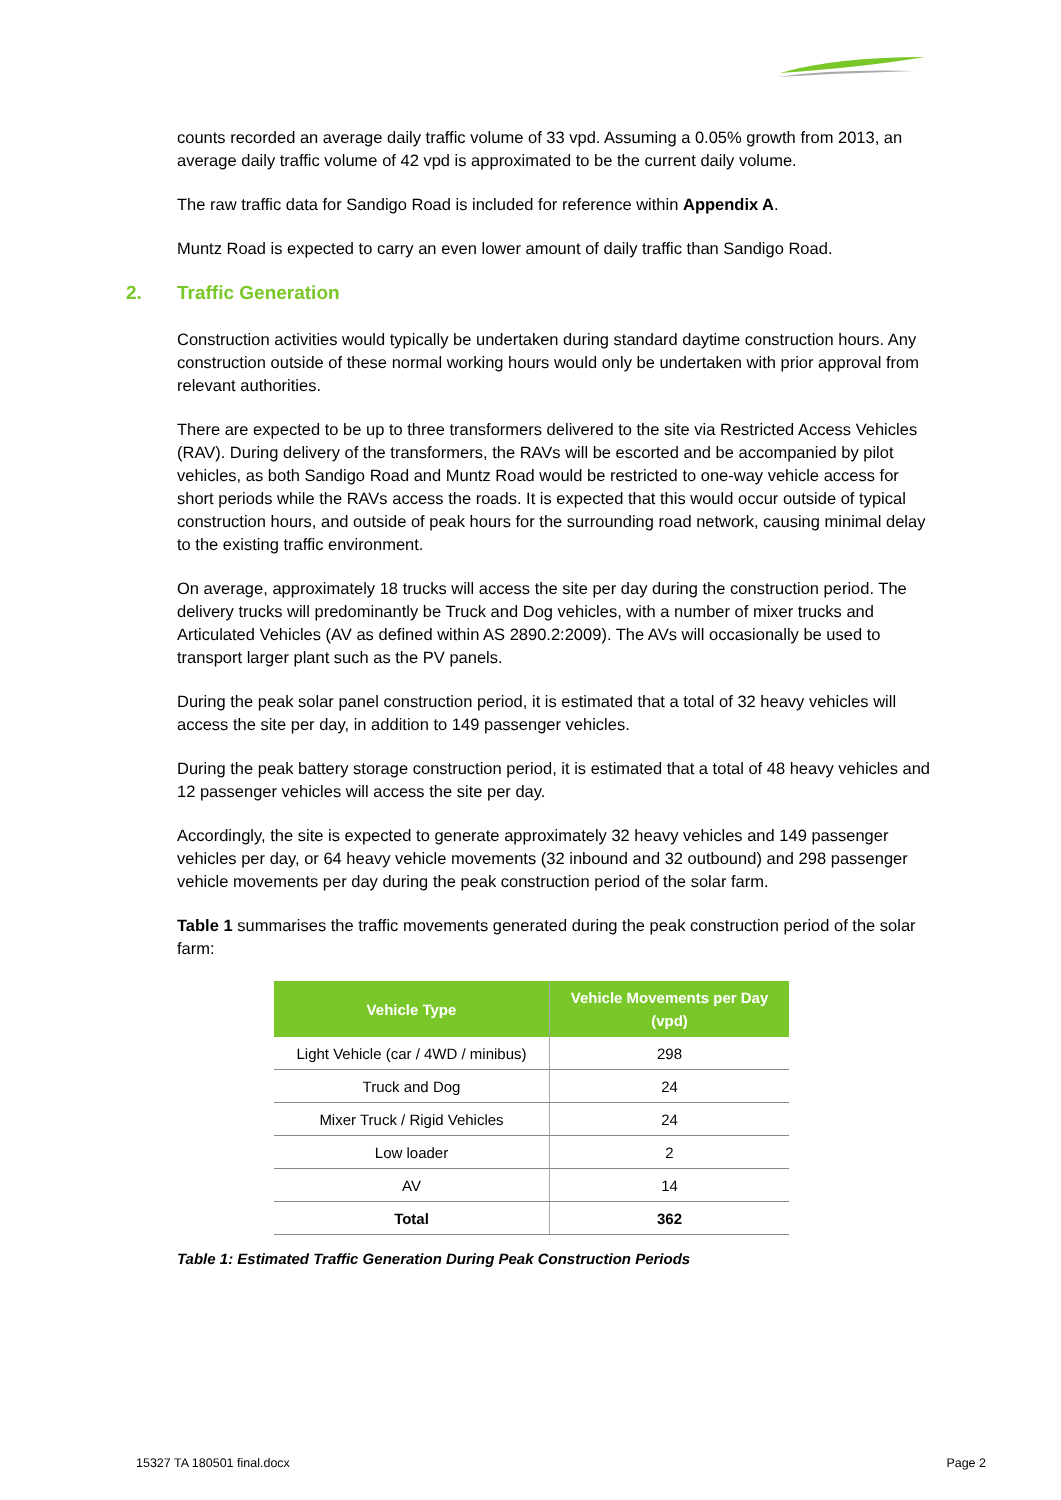counts recorded an average daily traffic volume of 33 vpd. Assuming a 0.05% growth from 2013, an average daily traffic volume of 42 vpd is approximated to be the current daily volume.
The raw traffic data for Sandigo Road is included for reference within Appendix A.
Muntz Road is expected to carry an even lower amount of daily traffic than Sandigo Road.
2. Traffic Generation
Construction activities would typically be undertaken during standard daytime construction hours. Any construction outside of these normal working hours would only be undertaken with prior approval from relevant authorities.
There are expected to be up to three transformers delivered to the site via Restricted Access Vehicles (RAV). During delivery of the transformers, the RAVs will be escorted and be accompanied by pilot vehicles, as both Sandigo Road and Muntz Road would be restricted to one-way vehicle access for short periods while the RAVs access the roads. It is expected that this would occur outside of typical construction hours, and outside of peak hours for the surrounding road network, causing minimal delay to the existing traffic environment.
On average, approximately 18 trucks will access the site per day during the construction period. The delivery trucks will predominantly be Truck and Dog vehicles, with a number of mixer trucks and Articulated Vehicles (AV as defined within AS 2890.2:2009). The AVs will occasionally be used to transport larger plant such as the PV panels.
During the peak solar panel construction period, it is estimated that a total of 32 heavy vehicles will access the site per day, in addition to 149 passenger vehicles.
During the peak battery storage construction period, it is estimated that a total of 48 heavy vehicles and 12 passenger vehicles will access the site per day.
Accordingly, the site is expected to generate approximately 32 heavy vehicles and 149 passenger vehicles per day, or 64 heavy vehicle movements (32 inbound and 32 outbound) and 298 passenger vehicle movements per day during the peak construction period of the solar farm.
Table 1 summarises the traffic movements generated during the peak construction period of the solar farm:
| Vehicle Type | Vehicle Movements per Day (vpd) |
| --- | --- |
| Light Vehicle (car / 4WD / minibus) | 298 |
| Truck and Dog | 24 |
| Mixer Truck / Rigid Vehicles | 24 |
| Low loader | 2 |
| AV | 14 |
| Total | 362 |
Table 1: Estimated Traffic Generation During Peak Construction Periods
15327 TA 180501 final.docx Page 2